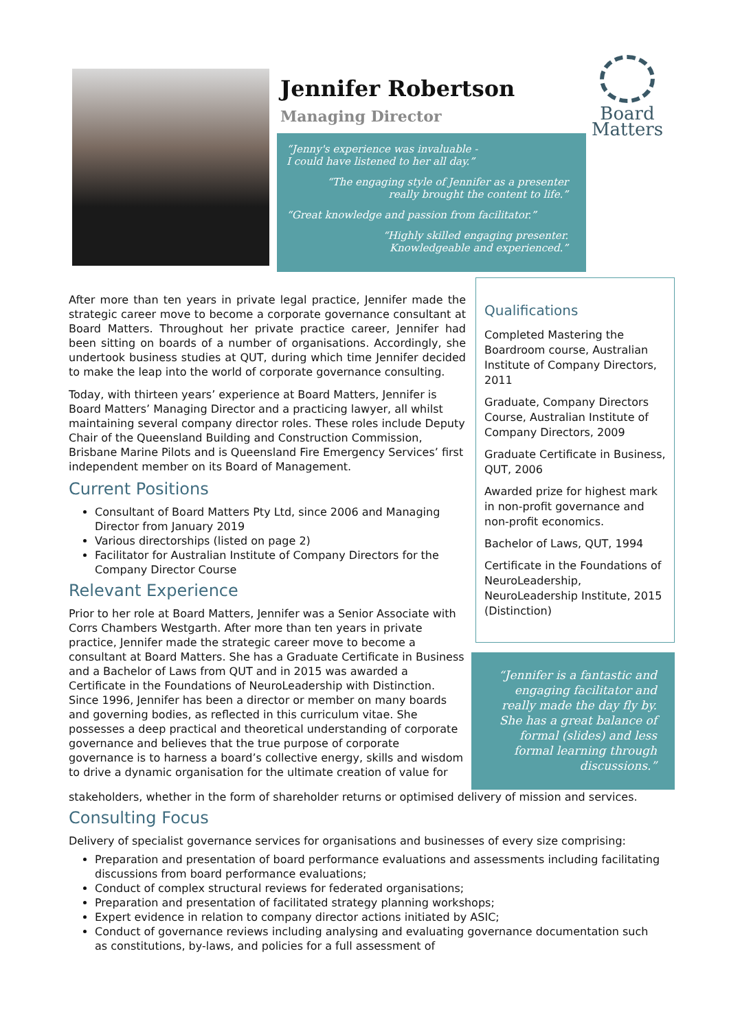Jennifer Robertson
Managing Director
“Jenny's experience was invaluable -
I could have listened to her all day.”
“The engaging style of Jennifer as a presenter
really brought the content to life.”
“Great knowledge and passion from facilitator.”
“Highly skilled engaging presenter.
Knowledgeable and experienced.”
Board
Matters
After more than ten years in private legal practice, Jennifer made the strategic career move to become a corporate governance consultant at Board Matters. Throughout her private practice career, Jennifer had been sitting on boards of a number of organisations. Accordingly, she undertook business studies at QUT, during which time Jennifer decided to make the leap into the world of corporate governance consulting.
Today, with thirteen years’ experience at Board Matters, Jennifer is Board Matters’ Managing Director and a practicing lawyer, all whilst maintaining several company director roles. These roles include Deputy Chair of the Queensland Building and Construction Commission, Brisbane Marine Pilots and is Queensland Fire Emergency Services’ first independent member on its Board of Management.
Current Positions
Consultant of Board Matters Pty Ltd, since 2006 and Managing Director from January 2019
Various directorships (listed on page 2)
Facilitator for Australian Institute of Company Directors for the Company Director Course
Relevant Experience
Prior to her role at Board Matters, Jennifer was a Senior Associate with Corrs Chambers Westgarth. After more than ten years in private practice, Jennifer made the strategic career move to become a consultant at Board Matters. She has a Graduate Certificate in Business and a Bachelor of Laws from QUT and in 2015 was awarded a Certificate in the Foundations of NeuroLeadership with Distinction. Since 1996, Jennifer has been a director or member on many boards and governing bodies, as reflected in this curriculum vitae. She possesses a deep practical and theoretical understanding of corporate governance and believes that the true purpose of corporate governance is to harness a board’s collective energy, skills and wisdom to drive a dynamic organisation for the ultimate creation of value for
Qualifications
Completed Mastering the Boardroom course, Australian Institute of Company Directors, 2011
Graduate, Company Directors Course, Australian Institute of Company Directors, 2009
Graduate Certificate in Business, QUT, 2006
Awarded prize for highest mark in non-profit governance and non-profit economics.
Bachelor of Laws, QUT, 1994
Certificate in the Foundations of NeuroLeadership, NeuroLeadership Institute, 2015 (Distinction)
“Jennifer is a fantastic and engaging facilitator and really made the day fly by. She has a great balance of formal (slides) and less formal learning through discussions.”
stakeholders, whether in the form of shareholder returns or optimised delivery of mission and services.
Consulting Focus
Delivery of specialist governance services for organisations and businesses of every size comprising:
Preparation and presentation of board performance evaluations and assessments including facilitating discussions from board performance evaluations;
Conduct of complex structural reviews for federated organisations;
Preparation and presentation of facilitated strategy planning workshops;
Expert evidence in relation to company director actions initiated by ASIC;
Conduct of governance reviews including analysing and evaluating governance documentation such as constitutions, by-laws, and policies for a full assessment of